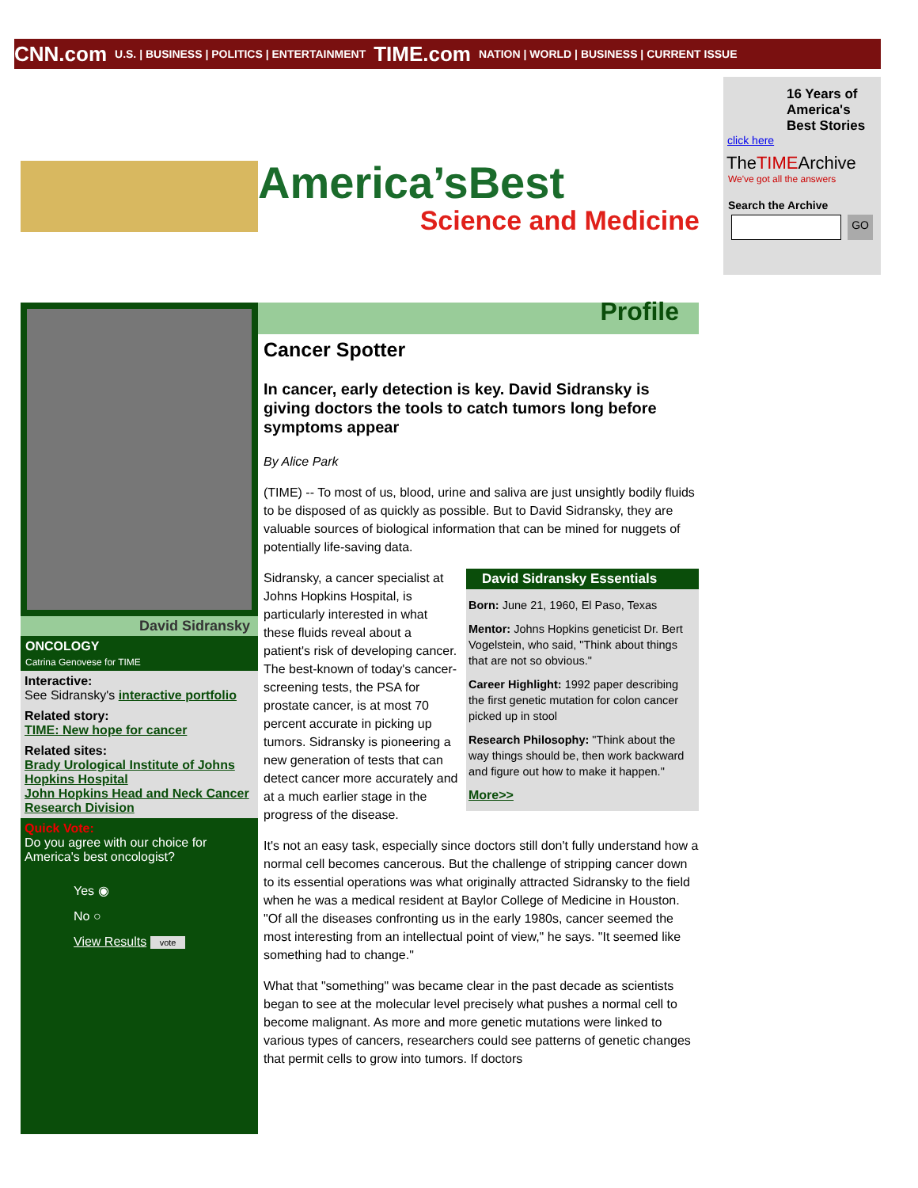CNN.com U.S. | BUSINESS | POLITICS | ENTERTAINMENT TIME.com NATION | WORLD | BUSINESS | CURRENT ISSUE
16 Years of America's Best Stories
click here
TheTIMEArchive
We've got all the answers
Search the Archive
GO
America’sBest
Science and Medicine
David Sidransky
ONCOLOGY
Catrina Genovese for TIME
Interactive:
See Sidransky's interactive portfolio
Related story:
TIME: New hope for cancer
Related sites:
Brady Urological Institute of Johns Hopkins Hospital
John Hopkins Head and Neck Cancer Research Division
Quick Vote:
Do you agree with our choice for America's best oncologist?
Yes ◉
No ○
View Results vote
Profile
Cancer Spotter
In cancer, early detection is key. David Sidransky is giving doctors the tools to catch tumors long before symptoms appear
By Alice Park
(TIME) -- To most of us, blood, urine and saliva are just unsightly bodily fluids to be disposed of as quickly as possible. But to David Sidransky, they are valuable sources of biological information that can be mined for nuggets of potentially life-saving data.
David Sidransky Essentials
Born: June 21, 1960, El Paso, Texas
Mentor: Johns Hopkins geneticist Dr. Bert Vogelstein, who said, "Think about things that are not so obvious."
Career Highlight: 1992 paper describing the first genetic mutation for colon cancer picked up in stool
Research Philosophy: "Think about the way things should be, then work backward and figure out how to make it happen."
More>>
Sidransky, a cancer specialist at Johns Hopkins Hospital, is particularly interested in what these fluids reveal about a patient's risk of developing cancer. The best-known of today's cancer-screening tests, the PSA for prostate cancer, is at most 70 percent accurate in picking up tumors. Sidransky is pioneering a new generation of tests that can detect cancer more accurately and at a much earlier stage in the progress of the disease.
It's not an easy task, especially since doctors still don't fully understand how a normal cell becomes cancerous. But the challenge of stripping cancer down to its essential operations was what originally attracted Sidransky to the field when he was a medical resident at Baylor College of Medicine in Houston. "Of all the diseases confronting us in the early 1980s, cancer seemed the most interesting from an intellectual point of view," he says. "It seemed like something had to change."
What that "something" was became clear in the past decade as scientists began to see at the molecular level precisely what pushes a normal cell to become malignant. As more and more genetic mutations were linked to various types of cancers, researchers could see patterns of genetic changes that permit cells to grow into tumors. If doctors